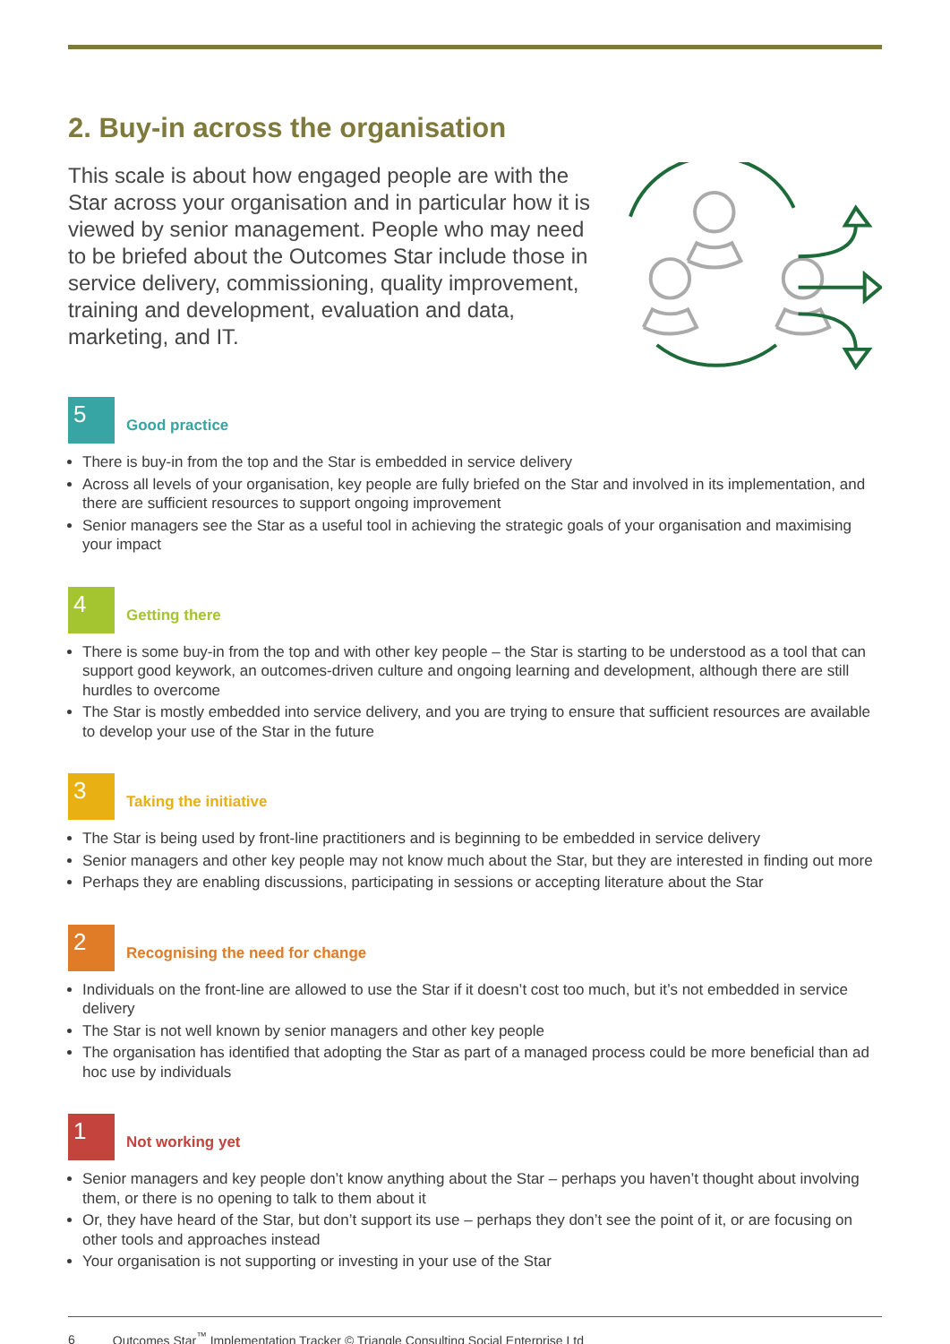2. Buy-in across the organisation
This scale is about how engaged people are with the Star across your organisation and in particular how it is viewed by senior management. People who may need to be briefed about the Outcomes Star include those in service delivery, commissioning, quality improvement, training and development, evaluation and data, marketing, and IT.
5
Good practice
There is buy-in from the top and the Star is embedded in service delivery
Across all levels of your organisation, key people are fully briefed on the Star and involved in its implementation, and there are sufficient resources to support ongoing improvement
Senior managers see the Star as a useful tool in achieving the strategic goals of your organisation and maximising your impact
4
Getting there
There is some buy-in from the top and with other key people – the Star is starting to be understood as a tool that can support good keywork, an outcomes-driven culture and ongoing learning and development, although there are still hurdles to overcome
The Star is mostly embedded into service delivery, and you are trying to ensure that sufficient resources are available to develop your use of the Star in the future
3
Taking the initiative
The Star is being used by front-line practitioners and is beginning to be embedded in service delivery
Senior managers and other key people may not know much about the Star, but they are interested in finding out more
Perhaps they are enabling discussions, participating in sessions or accepting literature about the Star
2
Recognising the need for change
Individuals on the front-line are allowed to use the Star if it doesn’t cost too much, but it’s not embedded in service delivery
The Star is not well known by senior managers and other key people
The organisation has identified that adopting the Star as part of a managed process could be more beneficial than ad hoc use by individuals
1
Not working yet
Senior managers and key people don’t know anything about the Star – perhaps you haven’t thought about involving them, or there is no opening to talk to them about it
Or, they have heard of the Star, but don’t support its use – perhaps they don’t see the point of it, or are focusing on other tools and approaches instead
Your organisation is not supporting or investing in your use of the Star
6 Outcomes Star<sup>™</sup> Implementation Tracker © Triangle Consulting Social Enterprise Ltd